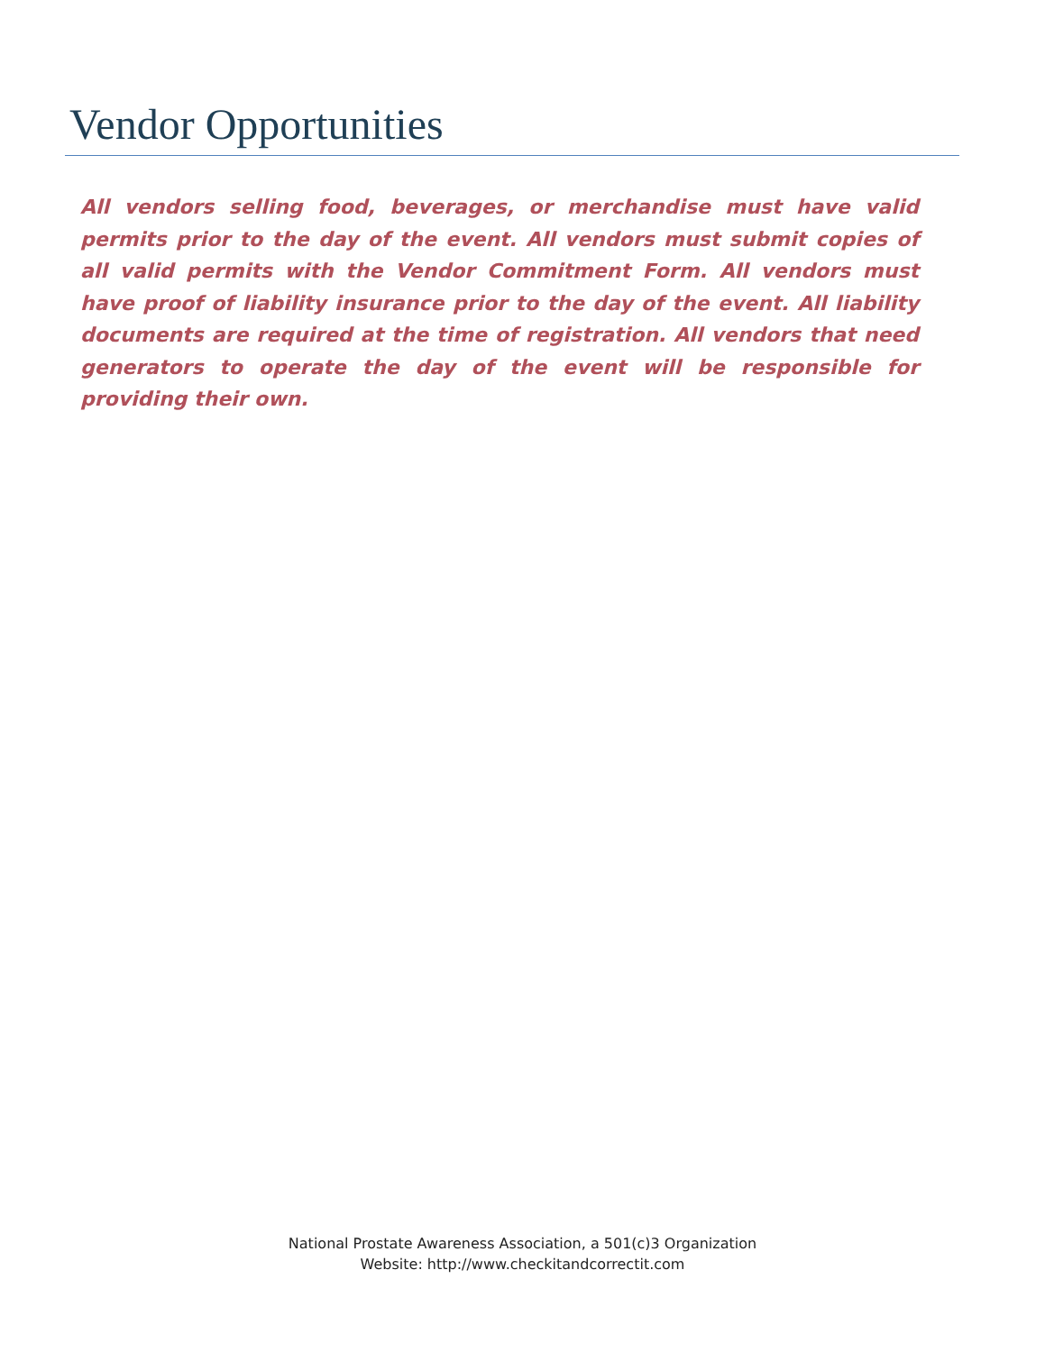Vendor Opportunities
All vendors selling food, beverages, or merchandise must have valid permits prior to the day of the event. All vendors must submit copies of all valid permits with the Vendor Commitment Form. All vendors must have proof of liability insurance prior to the day of the event. All liability documents are required at the time of registration. All vendors that need generators to operate the day of the event will be responsible for providing their own.
National Prostate Awareness Association, a 501(c)3 Organization
Website: http://www.checkitandcorrectit.com